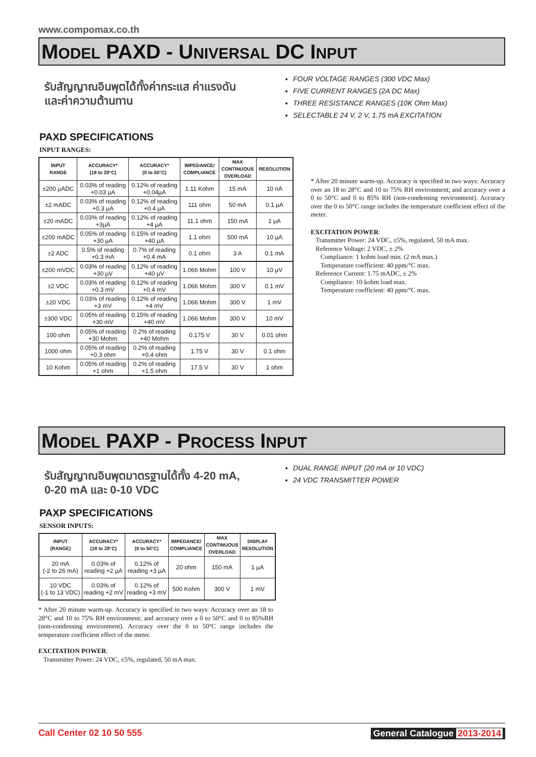www.compomax.co.th
MODEL PAXD - UNIVERSAL DC INPUT
รับสัญญาณอินพุตได้ทั้งค่ากระแส ค่าแรงดัน
และค่าความต้านทาน
FOUR VOLTAGE RANGES (300 VDC Max)
FIVE CURRENT RANGES (2A DC Max)
THREE RESISTANCE RANGES (10K Ohm Max)
SELECTABLE 24 V, 2 V, 1.75 mA EXCITATION
PAXD SPECIFICATIONS
INPUT RANGES:
| INPUT RANGE | ACCURACY* (18 to 28°C) | ACCURACY* (0 to 50°C) | IMPEDANCE/ COMPLIANCE | MAX CONTINUOUS OVERLOAD | RESOLUTION |
| --- | --- | --- | --- | --- | --- |
| ±200 µADC | 0.03% of reading +0.03 µA | 0.12% of reading +0.04µA | 1.11 Kohm | 15 mA | 10 nA |
| ±2 mADC | 0.03% of reading +0.3 µA | 0.12% of reading +0.4 µA | 111 ohm | 50 mA | 0.1 µA |
| ±20 mADC | 0.03% of reading +3µA | 0.12% of reading +4 µA | 11.1 ohm | 150 mA | 1 µA |
| ±200 mADC | 0.05% of reading +30 µA | 0.15% of reading +40 µA | 1.1 ohm | 500 mA | 10 µA |
| ±2 ADC | 0.5% of reading +0.3 mA | 0.7% of reading +0.4 mA | 0.1 ohm | 3 A | 0.1 mA |
| ±200 mVDC | 0.03% of reading +30 µV | 0.12% of reading +40 µV | 1.066 Mohm | 100 V | 10 µV |
| ±2 VDC | 0.03% of reading +0.3 mV | 0.12% of reading +0.4 mV | 1.066 Mohm | 300 V | 0.1 mV |
| ±20 VDC | 0.03% of reading +3 mV | 0.12% of reading +4 mV | 1.066 Mohm | 300 V | 1 mV |
| ±300 VDC | 0.05% of reading +30 mV | 0.15% of reading +40 mV | 1.066 Mohm | 300 V | 10 mV |
| 100 ohm | 0.05% of reading +30 Mohm | 0.2% of reading +40 Mohm | 0.175 V | 30 V | 0.01 ohm |
| 1000 ohm | 0.05% of reading +0.3 ohm | 0.2% of reading +0.4 ohm | 1.75 V | 30 V | 0.1 ohm |
| 10 Kohm | 0.05% of reading +1 ohm | 0.2% of reading +1.5 ohm | 17.5 V | 30 V | 1 ohm |
* After 20 minute warm-up. Accuracy is specified in two ways: Accuracy over an 18 to 28°C and 10 to 75% RH environment; and accuracy over a 0 to 50°C and 0 to 85% RH (non-condensing environment). Accuracy over the 0 to 50°C range includes the temperature coefficient effect of the meter.
EXCITATION POWER:
Transmitter Power: 24 VDC, ±5%, regulated, 50 mA max.
Reference Voltage: 2 VDC, ± 2%
Compliance: 1 kohm load min. (2 mA max.)
Temperature coefficient: 40 ppm/°C max.
Reference Current: 1.75 mADC, ± 2%
Compliance: 10 kohm load max.
Temperature coefficient: 40 ppm/°C max.
MODEL PAXP - PROCESS INPUT
รับสัญญาณอินพุตมาตรฐานได้ทั้ง 4-20 mA,
0-20 mA และ 0-10 VDC
DUAL RANGE INPUT (20 mA or 10 VDC)
24 VDC TRANSMITTER POWER
PAXP SPECIFICATIONS
SENSOR INPUTS:
| INPUT (RANGE) | ACCURACY* (18 to 28°C) | ACCURACY* (0 to 50°C) | IMPEDANCE/ COMPLIANCE | MAX CONTINUOUS OVERLOAD | DISPLAY RESOLUTION |
| --- | --- | --- | --- | --- | --- |
| 20 mA (-2 to 26 mA) | 0.03% of reading +2 µA | 0.12% of reading +3 µA | 20 ohm | 150 mA | 1 µA |
| 10 VDC (-1 to 13 VDC) | 0.03% of reading +2 mV | 0.12% of reading +3 mV | 500 Kohm | 300 V | 1 mV |
* After 20 minute warm-up. Accuracy is specified in two ways: Accuracy over an 18 to 28°C and 10 to 75% RH environment; and accuracy over a 0 to 50°C and 0 to 85%RH (non-condensing environment). Accuracy over the 0 to 50°C range includes the temperature coefficient effect of the meter.
EXCITATION POWER:
Transmitter Power: 24 VDC, ±5%, regulated, 50 mA max.
Call Center 02 10 50 555 General Catalogue 2013-2014